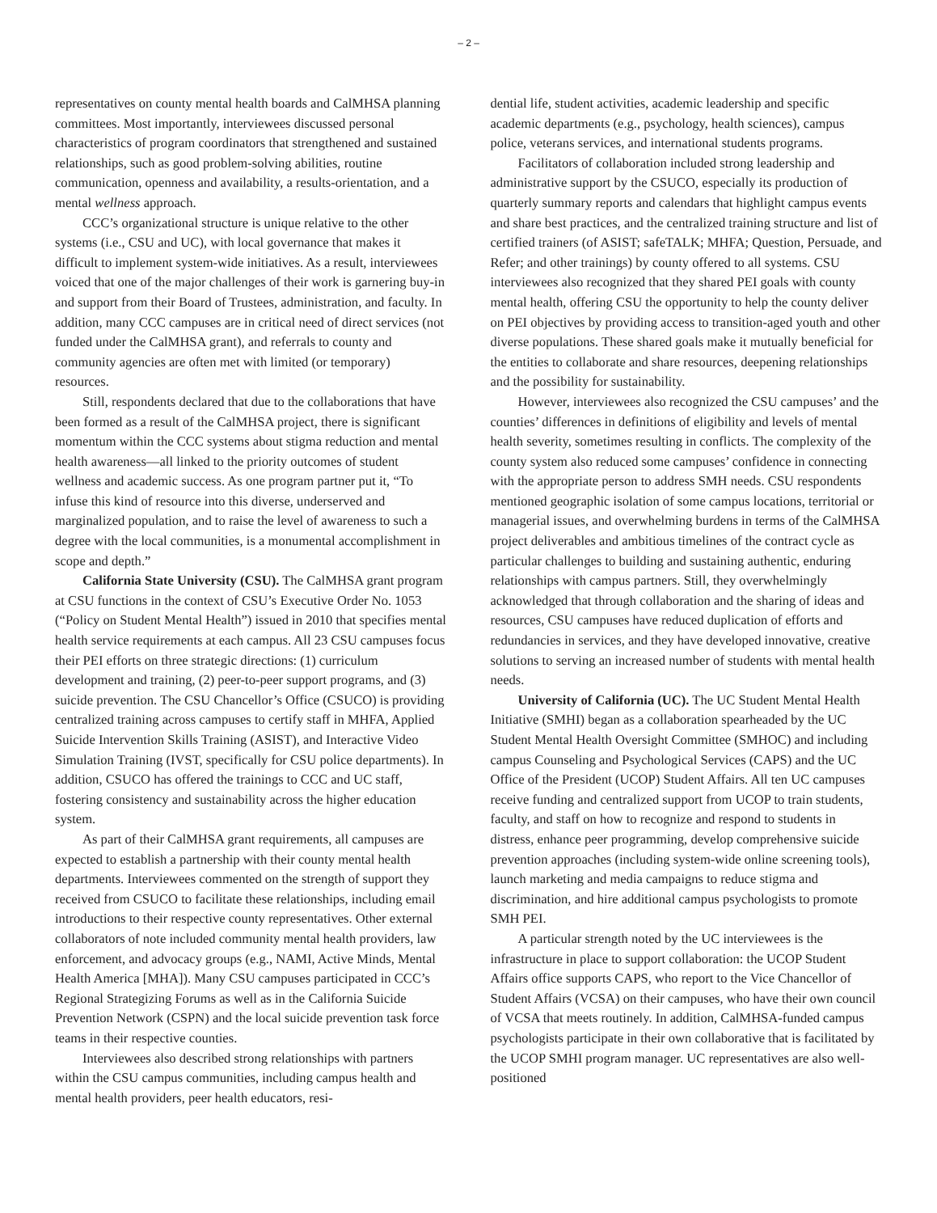– 2 –
representatives on county mental health boards and CalMHSA planning committees. Most importantly, interviewees discussed personal characteristics of program coordinators that strengthened and sustained relationships, such as good problem-solving abilities, routine communication, openness and availability, a results-orientation, and a mental wellness approach.
CCC’s organizational structure is unique relative to the other systems (i.e., CSU and UC), with local governance that makes it difficult to implement system-wide initiatives. As a result, interviewees voiced that one of the major challenges of their work is garnering buy-in and support from their Board of Trustees, administration, and faculty. In addition, many CCC campuses are in critical need of direct services (not funded under the CalMHSA grant), and referrals to county and community agencies are often met with limited (or temporary) resources.
Still, respondents declared that due to the collaborations that have been formed as a result of the CalMHSA project, there is significant momentum within the CCC systems about stigma reduction and mental health awareness—all linked to the priority outcomes of student wellness and academic success. As one program partner put it, “To infuse this kind of resource into this diverse, underserved and marginalized population, and to raise the level of awareness to such a degree with the local communities, is a monumental accomplishment in scope and depth.”
California State University (CSU). The CalMHSA grant program at CSU functions in the context of CSU’s Executive Order No. 1053 (“Policy on Student Mental Health”) issued in 2010 that specifies mental health service requirements at each campus. All 23 CSU campuses focus their PEI efforts on three strategic directions: (1) curriculum development and training, (2) peer-to-peer support programs, and (3) suicide prevention. The CSU Chancellor’s Office (CSUCO) is providing centralized training across campuses to certify staff in MHFA, Applied Suicide Intervention Skills Training (ASIST), and Interactive Video Simulation Training (IVST, specifically for CSU police departments). In addition, CSUCO has offered the trainings to CCC and UC staff, fostering consistency and sustainability across the higher education system.
As part of their CalMHSA grant requirements, all campuses are expected to establish a partnership with their county mental health departments. Interviewees commented on the strength of support they received from CSUCO to facilitate these relationships, including email introductions to their respective county representatives. Other external collaborators of note included community mental health providers, law enforcement, and advocacy groups (e.g., NAMI, Active Minds, Mental Health America [MHA]). Many CSU campuses participated in CCC’s Regional Strategizing Forums as well as in the California Suicide Prevention Network (CSPN) and the local suicide prevention task force teams in their respective counties.
Interviewees also described strong relationships with partners within the CSU campus communities, including campus health and mental health providers, peer health educators, resi-
dential life, student activities, academic leadership and specific academic departments (e.g., psychology, health sciences), campus police, veterans services, and international students programs.
Facilitators of collaboration included strong leadership and administrative support by the CSUCO, especially its production of quarterly summary reports and calendars that highlight campus events and share best practices, and the centralized training structure and list of certified trainers (of ASIST; safeTALK; MHFA; Question, Persuade, and Refer; and other trainings) by county offered to all systems. CSU interviewees also recognized that they shared PEI goals with county mental health, offering CSU the opportunity to help the county deliver on PEI objectives by providing access to transition-aged youth and other diverse populations. These shared goals make it mutually beneficial for the entities to collaborate and share resources, deepening relationships and the possibility for sustainability.
However, interviewees also recognized the CSU campuses’ and the counties’ differences in definitions of eligibility and levels of mental health severity, sometimes resulting in conflicts. The complexity of the county system also reduced some campuses’ confidence in connecting with the appropriate person to address SMH needs. CSU respondents mentioned geographic isolation of some campus locations, territorial or managerial issues, and overwhelming burdens in terms of the CalMHSA project deliverables and ambitious timelines of the contract cycle as particular challenges to building and sustaining authentic, enduring relationships with campus partners. Still, they overwhelmingly acknowledged that through collaboration and the sharing of ideas and resources, CSU campuses have reduced duplication of efforts and redundancies in services, and they have developed innovative, creative solutions to serving an increased number of students with mental health needs.
University of California (UC). The UC Student Mental Health Initiative (SMHI) began as a collaboration spearheaded by the UC Student Mental Health Oversight Committee (SMHOC) and including campus Counseling and Psychological Services (CAPS) and the UC Office of the President (UCOP) Student Affairs. All ten UC campuses receive funding and centralized support from UCOP to train students, faculty, and staff on how to recognize and respond to students in distress, enhance peer programming, develop comprehensive suicide prevention approaches (including system-wide online screening tools), launch marketing and media campaigns to reduce stigma and discrimination, and hire additional campus psychologists to promote SMH PEI.
A particular strength noted by the UC interviewees is the infrastructure in place to support collaboration: the UCOP Student Affairs office supports CAPS, who report to the Vice Chancellor of Student Affairs (VCSA) on their campuses, who have their own council of VCSA that meets routinely. In addition, CalMHSA-funded campus psychologists participate in their own collaborative that is facilitated by the UCOP SMHI program manager. UC representatives are also well-positioned